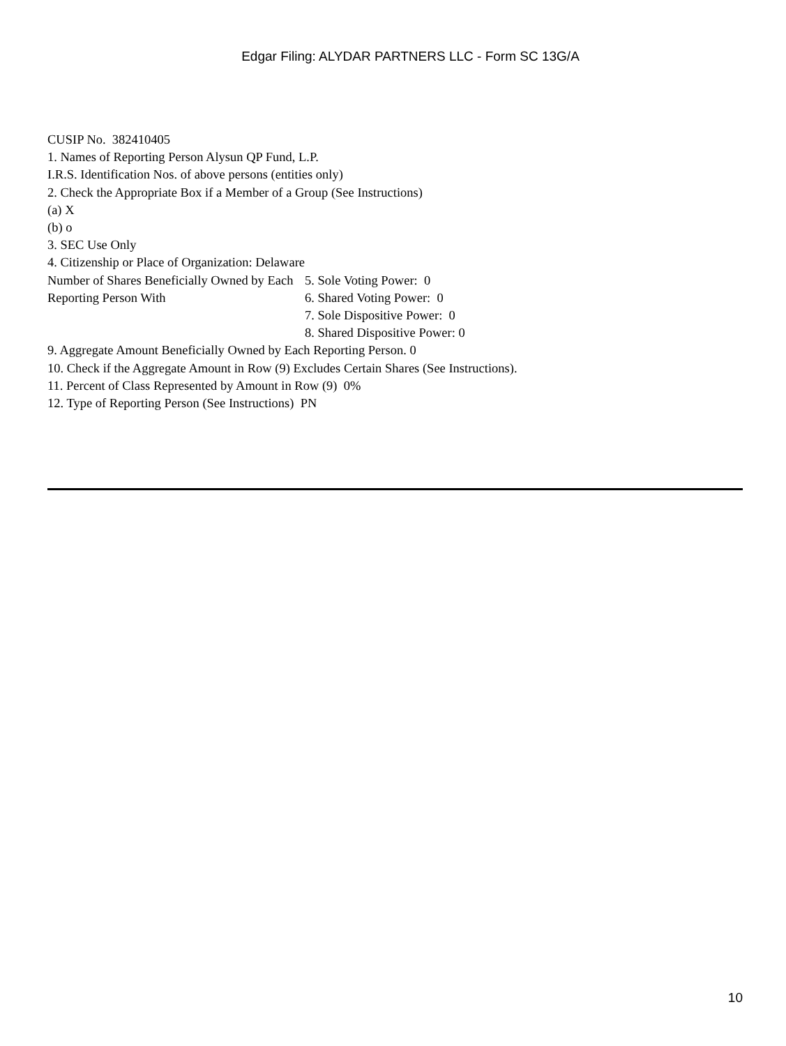Edgar Filing: ALYDAR PARTNERS LLC - Form SC 13G/A
CUSIP No. 382410405
1. Names of Reporting Person Alysun QP Fund, L.P.
I.R.S. Identification Nos. of above persons (entities only)
2. Check the Appropriate Box if a Member of a Group (See Instructions)
(a) X
(b) o
3. SEC Use Only
4. Citizenship or Place of Organization: Delaware
Number of Shares Beneficially Owned by Each Reporting Person With
5. Sole Voting Power: 0
6. Shared Voting Power: 0
7. Sole Dispositive Power: 0
8. Shared Dispositive Power: 0
9. Aggregate Amount Beneficially Owned by Each Reporting Person. 0
10. Check if the Aggregate Amount in Row (9) Excludes Certain Shares (See Instructions).
11. Percent of Class Represented by Amount in Row (9) 0%
12. Type of Reporting Person (See Instructions) PN
10